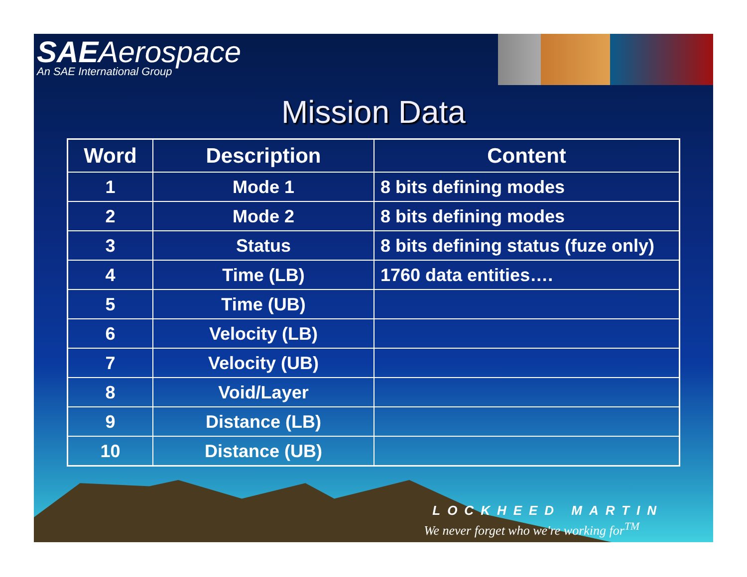SAEAerospace
An SAE International Group
Mission Data
| Word | Description | Content |
| --- | --- | --- |
| 1 | Mode 1 | 8 bits defining modes |
| 2 | Mode 2 | 8 bits defining modes |
| 3 | Status | 8 bits defining status (fuze only) |
| 4 | Time (LB) | 1760 data entities…. |
| 5 | Time (UB) | |
| 6 | Velocity (LB) | |
| 7 | Velocity (UB) | |
| 8 | Void/Layer | |
| 9 | Distance (LB) | |
| 10 | Distance (UB) | |
LOCKHEED MARTIN
We never forget who we're working for<sup>TM</sup>